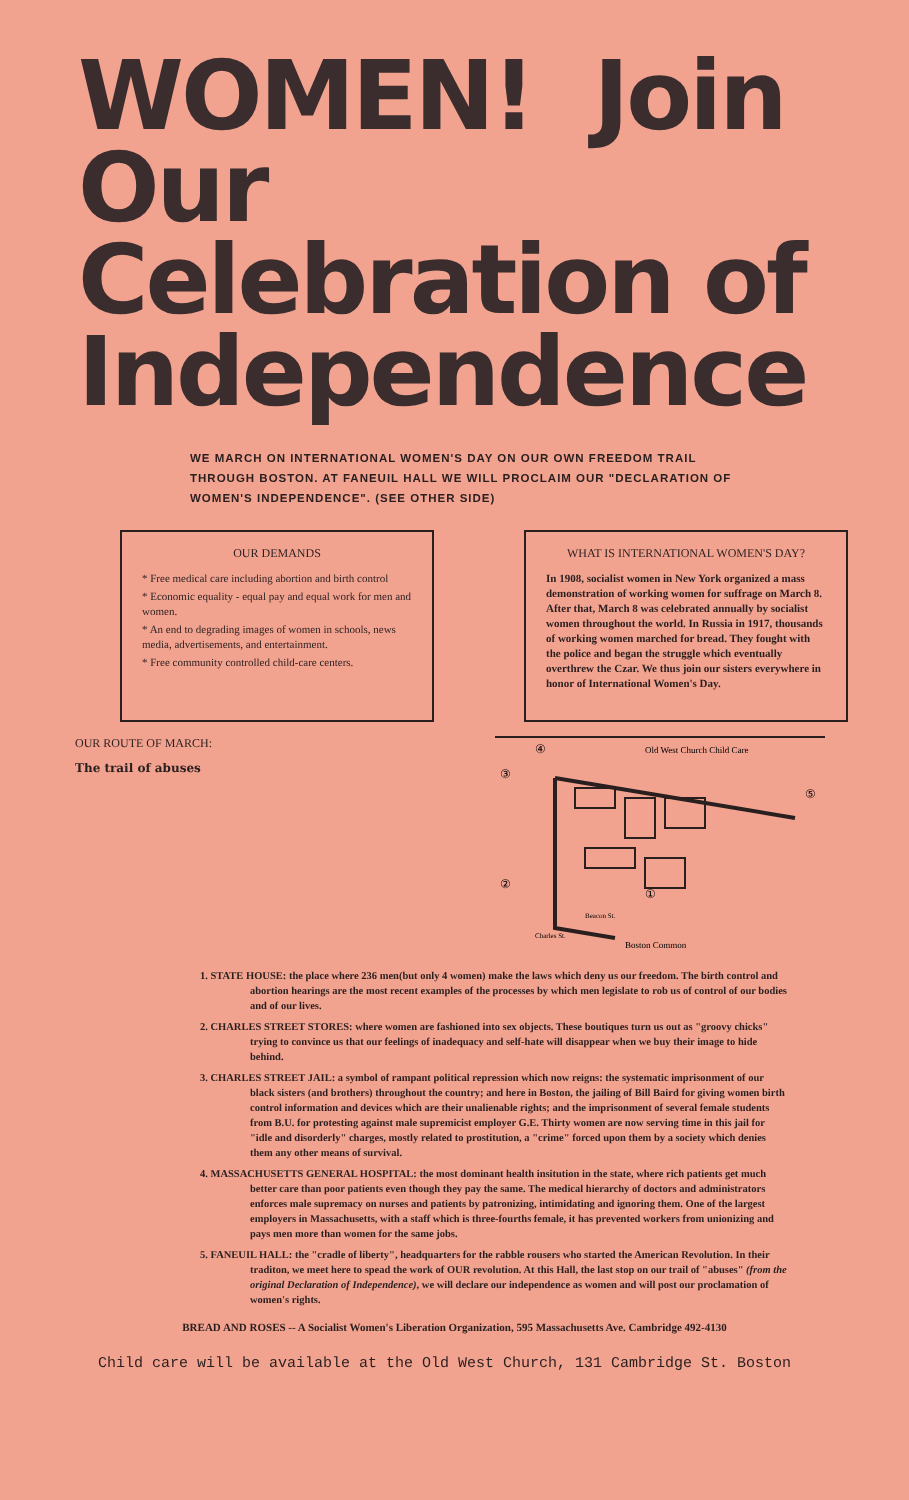WOMEN! Join Our
Celebration of
Independence
WE MARCH ON INTERNATIONAL WOMEN'S DAY ON OUR OWN FREEDOM TRAIL THROUGH BOSTON. AT FANEUIL HALL WE WILL PROCLAIM OUR "DECLARATION OF WOMEN'S INDEPENDENCE". (SEE OTHER SIDE)
OUR DEMANDS
* Free medical care including abortion and birth control
* Economic equality - equal pay and equal work for men and women.
* An end to degrading images of women in schools, news media, advertisements, and entertainment.
* Free community controlled child-care centers.
WHAT IS INTERNATIONAL WOMEN'S DAY?
In 1908, socialist women in New York organized a mass demonstration of working women for suffrage on March 8. After that, March 8 was celebrated annually by socialist women throughout the world. In Russia in 1917, thousands of working women marched for bread. They fought with the police and began the struggle which eventually overthrew the Czar. We thus join our sisters everywhere in honor of International Women's Day.
OUR ROUTE OF MARCH:
The trail of abuses
Old West Church Child Care
Boston Common
Beacon St.
Charles St.
④
③
②
①
⑤
1. STATE HOUSE: the place where 236 men(but only 4 women) make the laws which deny us our freedom. The birth control and abortion hearings are the most recent examples of the processes by which men legislate to rob us of control of our bodies and of our lives.
2. CHARLES STREET STORES: where women are fashioned into sex objects. These boutiques turn us out as "groovy chicks" trying to convince us that our feelings of inadequacy and self-hate will disappear when we buy their image to hide behind.
3. CHARLES STREET JAIL: a symbol of rampant political repression which now reigns: the systematic imprisonment of our black sisters (and brothers) throughout the country; and here in Boston, the jailing of Bill Baird for giving women birth control information and devices which are their unalienable rights; and the imprisonment of several female students from B.U. for protesting against male supremicist employer G.E. Thirty women are now serving time in this jail for "idle and disorderly" charges, mostly related to prostitution, a "crime" forced upon them by a society which denies them any other means of survival.
4. MASSACHUSETTS GENERAL HOSPITAL: the most dominant health insitution in the state, where rich patients get much better care than poor patients even though they pay the same. The medical hierarchy of doctors and administrators enforces male supremacy on nurses and patients by patronizing, intimidating and ignoring them. One of the largest employers in Massachusetts, with a staff which is three-fourths female, it has prevented workers from unionizing and pays men more than women for the same jobs.
5. FANEUIL HALL: the "cradle of liberty", headquarters for the rabble rousers who started the American Revolution. In their traditon, we meet here to spead the work of OUR revolution. At this Hall, the last stop on our trail of "abuses" (from the original Declaration of Independence), we will declare our independence as women and will post our proclamation of women's rights.
BREAD AND ROSES -- A Socialist Women's Liberation Organization, 595 Massachusetts Ave. Cambridge 492-4130
Child care will be available at the Old West Church, 131 Cambridge St. Boston